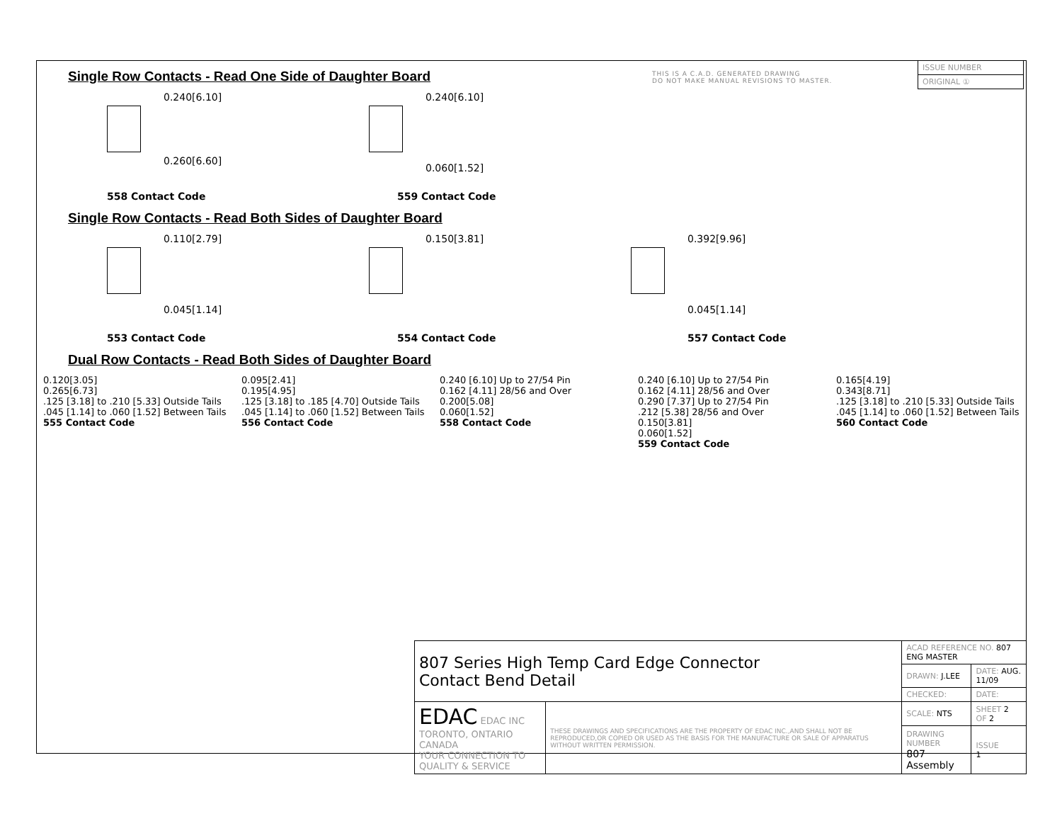THIS IS A C.A.D. GENERATED DRAWING
DO NOT MAKE MANUAL REVISIONS TO MASTER.
| ISSUE NUMBER |
| ORIGINAL ① |
Single Row Contacts - Read One Side of Daughter Board
0.240[6.10]
0.260[6.60]
0.240[6.10]
0.060[1.52]
558 Contact Code 559 Contact Code
Single Row Contacts - Read Both Sides of Daughter Board
0.110[2.79]
0.045[1.14]
0.150[3.81]
0.392[9.96]
0.045[1.14]
553 Contact Code 554 Contact Code 557 Contact Code
Dual Row Contacts - Read Both Sides of Daughter Board
0.120[3.05]
0.265[6.73]
.125 [3.18] to .210 [5.33] Outside Tails
.045 [1.14] to .060 [1.52] Between Tails
555 Contact Code
0.095[2.41]
0.195[4.95]
.125 [3.18] to .185 [4.70] Outside Tails
.045 [1.14] to .060 [1.52] Between Tails
556 Contact Code
0.240 [6.10] Up to 27/54 Pin
0.162 [4.11] 28/56 and Over
0.200[5.08]
0.060[1.52]
558 Contact Code
0.240 [6.10] Up to 27/54 Pin
0.162 [4.11] 28/56 and Over
0.290 [7.37] Up to 27/54 Pin
.212 [5.38] 28/56 and Over
0.150[3.81]
0.060[1.52]
559 Contact Code
0.165[4.19]
0.343[8.71]
.125 [3.18] to .210 [5.33] Outside Tails
.045 [1.14] to .060 [1.52] Between Tails
560 Contact Code
| 807 Series High Temp Card Edge Connector Contact Bend Detail | | ACAD REFERENCE NO. 807 ENG MASTER | | |
| | | DRAWN: J.LEE | DATE: AUG. 11/09 | |
| | | CHECKED: | DATE: | |
| EDAC EDAC INC TORONTO, ONTARIO CANADA YOUR CONNECTION TO QUALITY & SERVICE | THESE DRAWINGS AND SPECIFICATIONS ARE THE PROPERTY OF EDAC INC.,AND SHALL NOT BE REPRODUCED,OR COPIED OR USED AS THE BASIS FOR THE MANUFACTURE OR SALE OF APPARATUS WITHOUT WRITTEN PERMISSION. | SCALE: NTS | SHEET 2 OF 2 | |
| | | DRAWING NUMBER 807 Assembly | | ISSUE 1 |